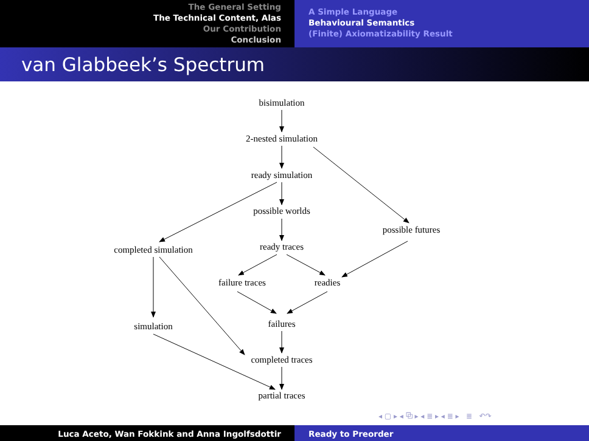The General Setting
The Technical Content, Alas
Our Contribution
Conclusion
A Simple Language
Behavioural Semantics
(Finite) Axiomatizability Result
van Glabbeek’s Spectrum
bisimulation
2-nested simulation
ready simulation
possible worlds
possible futures
completed simulation ready traces
failure traces readies
simulation failures
completed traces
partial traces
◂ ▢ ▸ ◂ ⧉ ▸ ◂ ≣ ▸ ◂ ≣ ▸ ≣ ↶↷
Luca Aceto, Wan Fokkink and Anna Ingolfsdottir Ready to Preorder